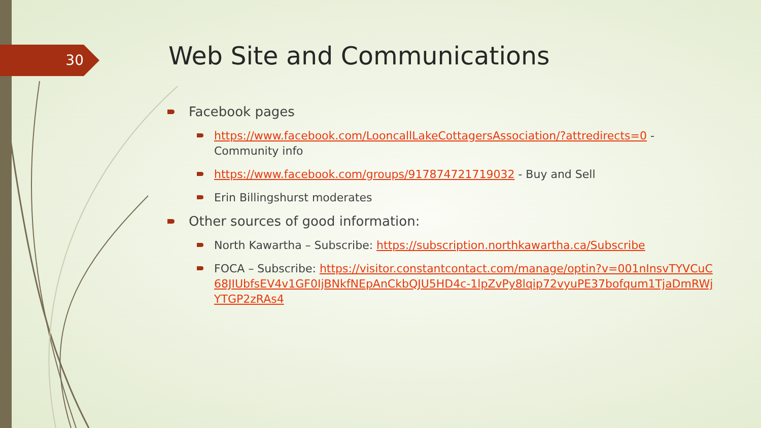30 Web Site and Communications
Facebook pages
https://www.facebook.com/LooncallLakeCottagersAssociation/?attredirects=0 - Community info
https://www.facebook.com/groups/917874721719032 - Buy and Sell
Erin Billingshurst moderates
Other sources of good information:
North Kawartha – Subscribe: https://subscription.northkawartha.ca/Subscribe
FOCA – Subscribe: https://visitor.constantcontact.com/manage/optin?v=001nInsvTYVCuC68JIUbfsEV4v1GF0IjBNkfNEpAnCkbQJU5HD4c-1lpZvPy8lqip72vyuPE37bofqum1TjaDmRWjYTGP2zRAs4